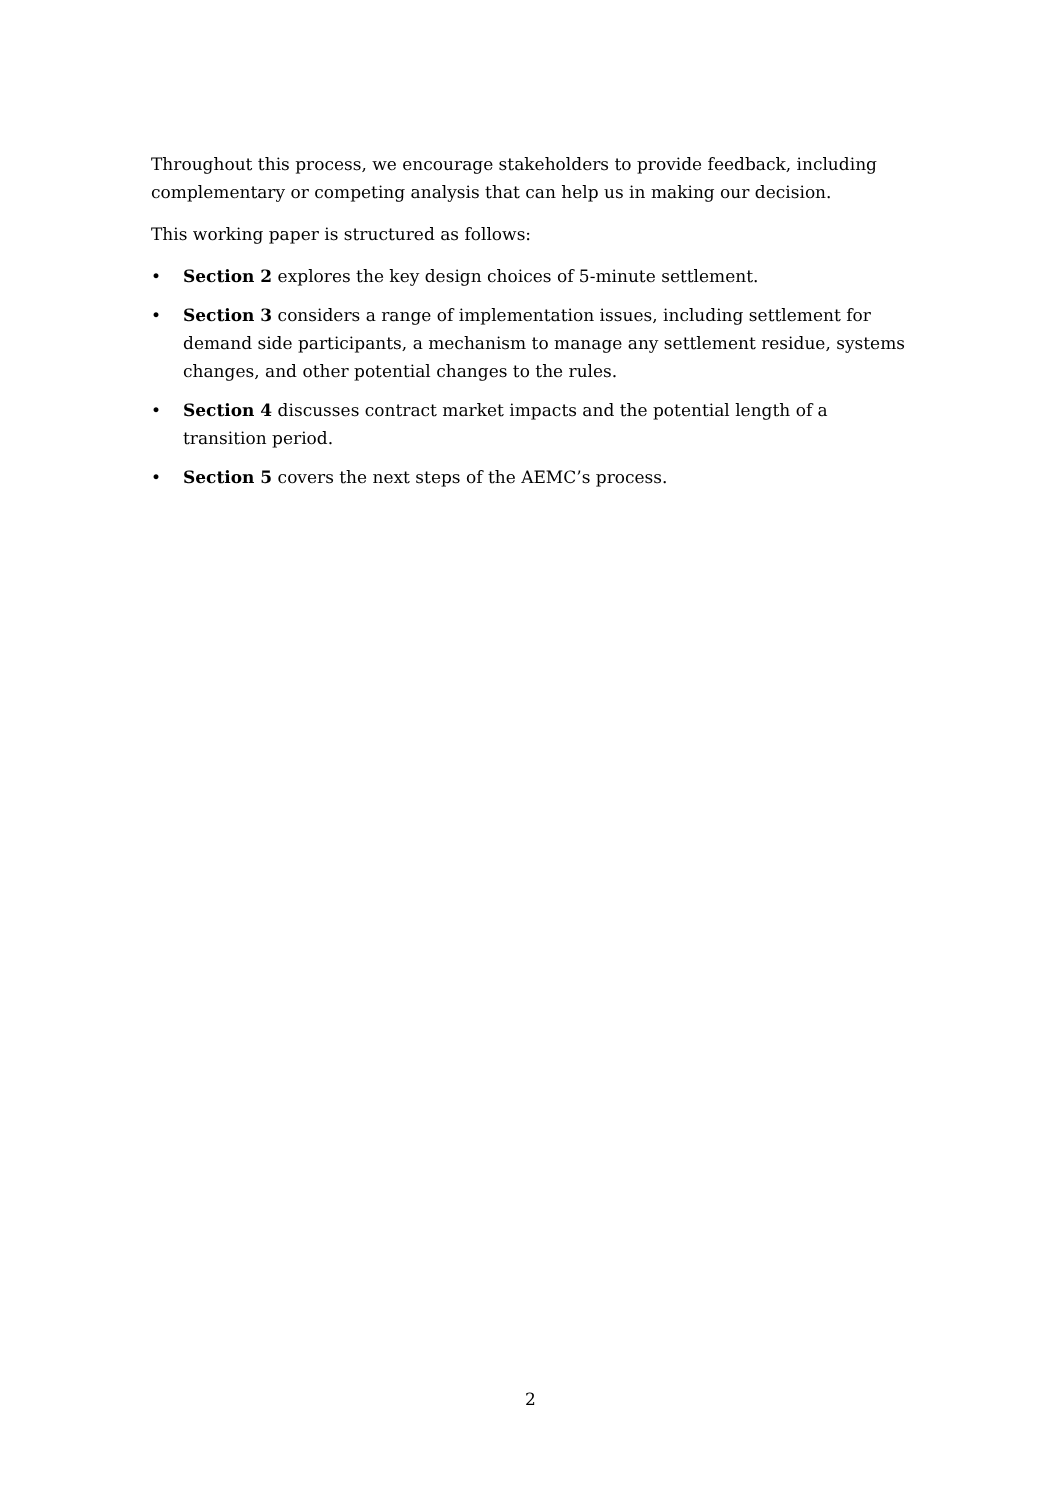Throughout this process, we encourage stakeholders to provide feedback, including complementary or competing analysis that can help us in making our decision.
This working paper is structured as follows:
• Section 2 explores the key design choices of 5-minute settlement.
• Section 3 considers a range of implementation issues, including settlement for demand side participants, a mechanism to manage any settlement residue, systems changes, and other potential changes to the rules.
• Section 4 discusses contract market impacts and the potential length of a transition period.
• Section 5 covers the next steps of the AEMC’s process.
2